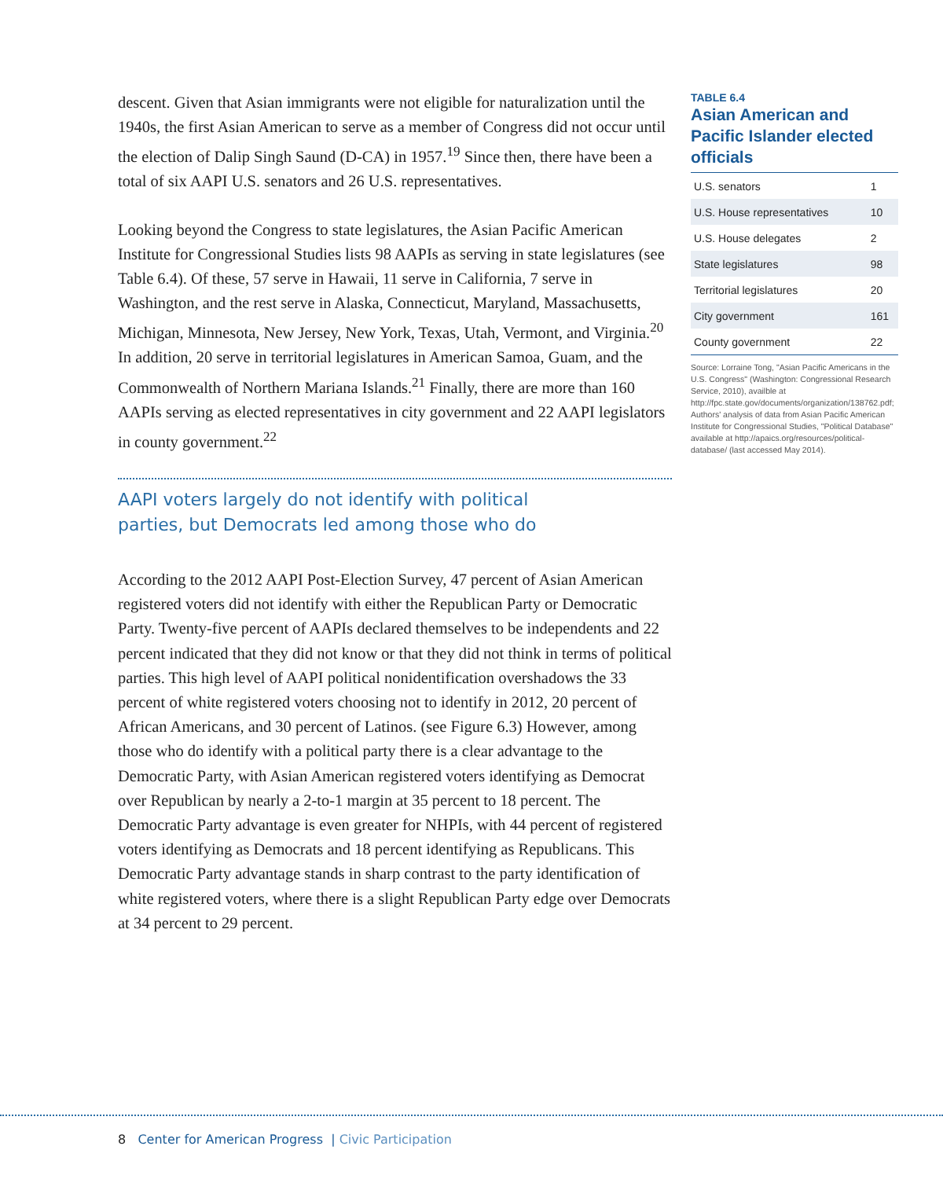descent. Given that Asian immigrants were not eligible for naturalization until the 1940s, the first Asian American to serve as a member of Congress did not occur until the election of Dalip Singh Saund (D-CA) in 1957.<sup>19</sup> Since then, there have been a total of six AAPI U.S. senators and 26 U.S. representatives.
Looking beyond the Congress to state legislatures, the Asian Pacific American Institute for Congressional Studies lists 98 AAPIs as serving in state legislatures (see Table 6.4). Of these, 57 serve in Hawaii, 11 serve in California, 7 serve in Washington, and the rest serve in Alaska, Connecticut, Maryland, Massachusetts, Michigan, Minnesota, New Jersey, New York, Texas, Utah, Vermont, and Virginia.<sup>20</sup> In addition, 20 serve in territorial legislatures in American Samoa, Guam, and the Commonwealth of Northern Mariana Islands.<sup>21</sup> Finally, there are more than 160 AAPIs serving as elected representatives in city government and 22 AAPI legislators in county government.<sup>22</sup>
AAPI voters largely do not identify with political
parties, but Democrats led among those who do
According to the 2012 AAPI Post-Election Survey, 47 percent of Asian American registered voters did not identify with either the Republican Party or Democratic Party. Twenty-five percent of AAPIs declared themselves to be independents and 22 percent indicated that they did not know or that they did not think in terms of political parties. This high level of AAPI political nonidentification overshadows the 33 percent of white registered voters choosing not to identify in 2012, 20 percent of African Americans, and 30 percent of Latinos. (see Figure 6.3) However, among those who do identify with a political party there is a clear advantage to the Democratic Party, with Asian American registered voters identifying as Democrat over Republican by nearly a 2-to-1 margin at 35 percent to 18 percent. The Democratic Party advantage is even greater for NHPIs, with 44 percent of registered voters identifying as Democrats and 18 percent identifying as Republicans. This Democratic Party advantage stands in sharp contrast to the party identification of white registered voters, where there is a slight Republican Party edge over Democrats at 34 percent to 29 percent.
TABLE 6.4
Asian American and Pacific Islander elected officials
| U.S. senators | 1 |
| U.S. House representatives | 10 |
| U.S. House delegates | 2 |
| State legislatures | 98 |
| Territorial legislatures | 20 |
| City government | 161 |
| County government | 22 |
Source: Lorraine Tong, "Asian Pacific Americans in the U.S. Congress" (Washington: Congressional Research Service, 2010), availble at http://fpc.state.gov/documents/organization/138762.pdf; Authors' analysis of data from Asian Pacific American Institute for Congressional Studies, "Political Database" available at http://apaics.org/resources/political-database/ (last accessed May 2014).
8 Center for American Progress | Civic Participation